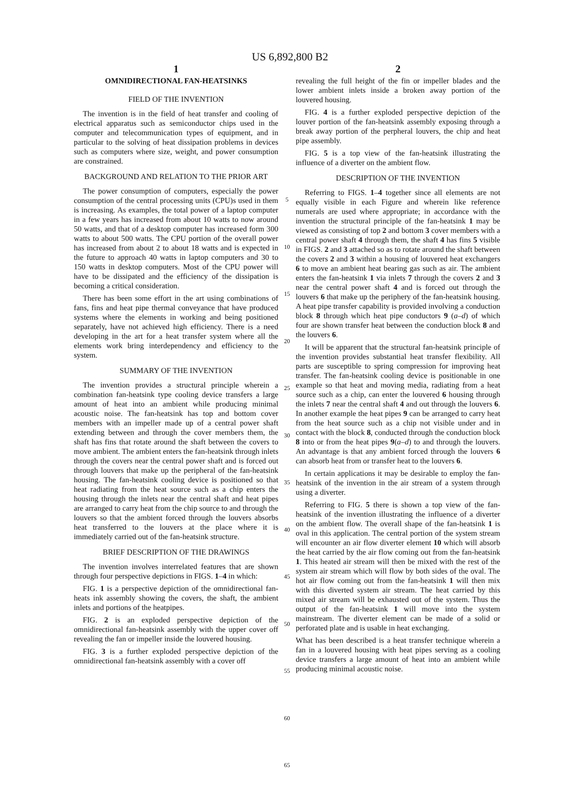US 6,892,800 B2
1
OMNIDIRECTIONAL FAN-HEATSINKS
FIELD OF THE INVENTION
The invention is in the field of heat transfer and cooling of electrical apparatus such as semiconductor chips used in the computer and telecommunication types of equipment, and in particular to the solving of heat dissipation problems in devices such as computers where size, weight, and power consumption are constrained.
BACKGROUND AND RELATION TO THE PRIOR ART
The power consumption of computers, especially the power consumption of the central processing units (CPU)s used in them is increasing. As examples, the total power of a laptop computer in a few years has increased from about 10 watts to now around 50 watts, and that of a desktop computer has increased form 300 watts to about 500 watts. The CPU portion of the overall power has increased from about 2 to about 18 watts and is expected in the future to approach 40 watts in laptop computers and 30 to 150 watts in desktop computers. Most of the CPU power will have to be dissipated and the efficiency of the dissipation is becoming a critical consideration.
There has been some effort in the art using combinations of fans, fins and heat pipe thermal conveyance that have produced systems where the elements in working and being positioned separately, have not achieved high efficiency. There is a need developing in the art for a heat transfer system where all the elements work bring interdependency and efficiency to the system.
SUMMARY OF THE INVENTION
The invention provides a structural principle wherein a combination fan-heatsink type cooling device transfers a large amount of heat into an ambient while producing minimal acoustic noise. The fan-heatsink has top and bottom cover members with an impeller made up of a central power shaft extending between and through the cover members them, the shaft has fins that rotate around the shaft between the covers to move ambient. The ambient enters the fan-heatsink through inlets through the covers near the central power shaft and is forced out through louvers that make up the peripheral of the fan-heatsink housing. The fan-heatsink cooling device is positioned so that heat radiating from the heat source such as a chip enters the housing through the inlets near the central shaft and heat pipes are arranged to carry heat from the chip source to and through the louvers so that the ambient forced through the louvers absorbs heat transferred to the louvers at the place where it is immediately carried out of the fan-heatsink structure.
BRIEF DESCRIPTION OF THE DRAWINGS
The invention involves interrelated features that are shown through four perspective depictions in FIGS. 1–4 in which:
FIG. 1 is a perspective depiction of the omnidirectional fan-heats ink assembly showing the covers, the shaft, the ambient inlets and portions of the heatpipes.
FIG. 2 is an exploded perspective depiction of the omnidirectional fan-heatsink assembly with the upper cover off revealing the fan or impeller inside the louvered housing.
FIG. 3 is a further exploded perspective depiction of the omnidirectional fan-heatsink assembly with a cover off
5
10
15
20
25
30
35
40
45
50
55
60
65
2
revealing the full height of the fin or impeller blades and the lower ambient inlets inside a broken away portion of the louvered housing.
FIG. 4 is a further exploded perspective depiction of the louver portion of the fan-heatsink assembly exposing through a break away portion of the perpheral louvers, the chip and heat pipe assembly.
FIG. 5 is a top view of the fan-heatsink illustrating the influence of a diverter on the ambient flow.
DESCRIPTION OF THE INVENTION
Referring to FIGS. 1–4 together since all elements are not equally visible in each Figure and wherein like reference numerals are used where appropriate; in accordance with the invention the structural principle of the fan-heatsink 1 may be viewed as consisting of top 2 and bottom 3 cover members with a central power shaft 4 through them, the shaft 4 has fins 5 visible in FIGS. 2 and 3 attached so as to rotate around the shaft between the covers 2 and 3 within a housing of louvered heat exchangers 6 to move an ambient heat bearing gas such as air. The ambient enters the fan-heatsink 1 via inlets 7 through the covers 2 and 3 near the central power shaft 4 and is forced out through the louvers 6 that make up the periphery of the fan-heatsink housing. A heat pipe transfer capability is provided involving a conduction block 8 through which heat pipe conductors 9 (a–d) of which four are shown transfer heat between the conduction block 8 and the louvers 6.
It will be apparent that the structural fan-heatsink principle of the invention provides substantial heat transfer flexibility. All parts are susceptible to spring compression for improving heat transfer. The fan-heatsink cooling device is positionable in one example so that heat and moving media, radiating from a heat source such as a chip, can enter the louvered 6 housing through the inlets 7 near the central shaft 4 and out through the louvers 6. In another example the heat pipes 9 can be arranged to carry heat from the heat source such as a chip not visible under and in contact with the block 8, conducted through the conduction block 8 into or from the heat pipes 9(a–d) to and through the louvers. An advantage is that any ambient forced through the louvers 6 can absorb heat from or transfer heat to the louvers 6.
In certain applications it may be desirable to employ the fan-heatsink of the invention in the air stream of a system through using a diverter.
Referring to FIG. 5 there is shown a top view of the fan-heatsink of the invention illustrating the influence of a diverter on the ambient flow. The overall shape of the fan-heatsink 1 is oval in this application. The central portion of the system stream will encounter an air flow diverter element 10 which will absorb the heat carried by the air flow coming out from the fan-heatsink 1. This heated air stream will then be mixed with the rest of the system air stream which will flow by both sides of the oval. The hot air flow coming out from the fan-heatsink 1 will then mix with this diverted system air stream. The heat carried by this mixed air stream will be exhausted out of the system. Thus the output of the fan-heatsink 1 will move into the system mainstream. The diverter element can be made of a solid or perforated plate and is usable in heat exchanging.
What has been described is a heat transfer technique wherein a fan in a louvered housing with heat pipes serving as a cooling device transfers a large amount of heat into an ambient while producing minimal acoustic noise.